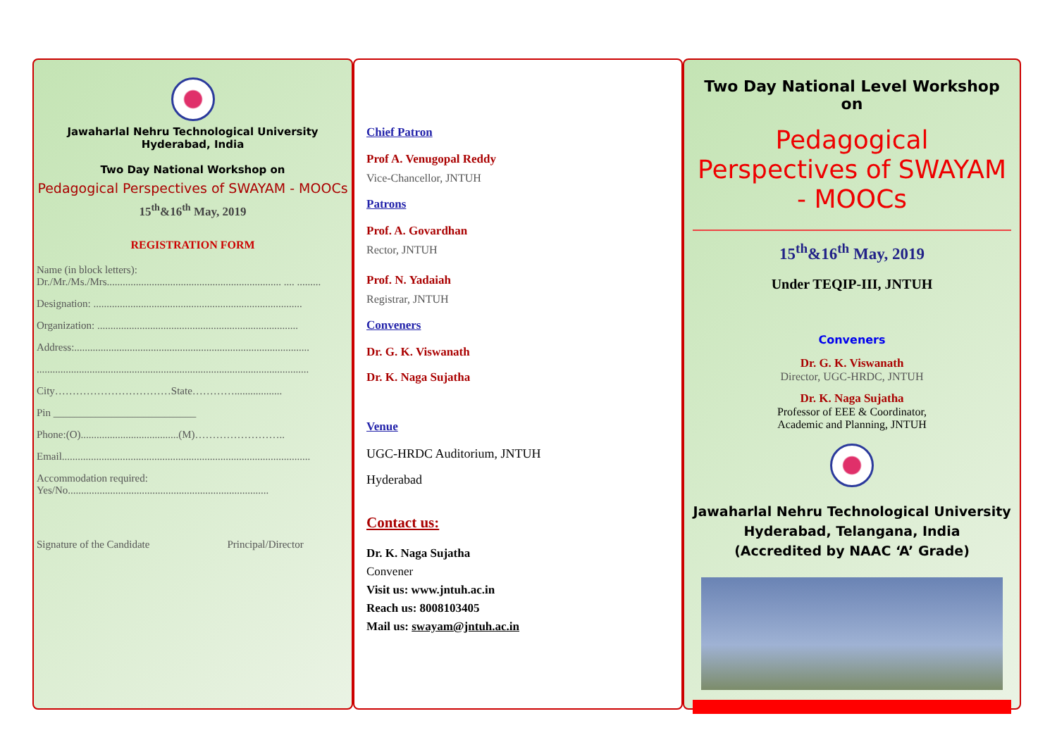Jawaharlal Nehru Technological University
Hyderabad, India
Two Day National Workshop on
Pedagogical Perspectives of SWAYAM - MOOCs
15<sup>th</sup>&16<sup>th</sup> May, 2019
REGISTRATION FORM
Name (in block letters):
Dr./Mr./Ms./Mrs.................................................................. .... .........
Designation: ...............................................................................
Organization: ............................................................................
Address:.........................................................................................
.......................................................................................................
City……………………………State…………..................
Pin ___________________________
Phone:(O).....................................(M)……………………..
Email..............................................................................................
Accommodation required:
Yes/No............................................................................
Signature of the Candidate Principal/Director
Chief Patron
Prof A. Venugopal Reddy
Vice-Chancellor, JNTUH
Patrons
Prof. A. Govardhan
Rector, JNTUH
Prof. N. Yadaiah
Registrar, JNTUH
Conveners
Dr. G. K. Viswanath
Dr. K. Naga Sujatha
Venue
UGC-HRDC Auditorium, JNTUH
Hyderabad
Contact us:
Dr. K. Naga Sujatha
Convener
Visit us: www.jntuh.ac.in
Reach us: 8008103405
Mail us: swayam@jntuh.ac.in
Two Day National Level Workshop on
Pedagogical Perspectives of SWAYAM - MOOCs
15<sup>th</sup>&16<sup>th</sup> May, 2019
Under TEQIP-III, JNTUH
Conveners
Dr. G. K. Viswanath
Director, UGC-HRDC, JNTUH
Dr. K. Naga Sujatha
Professor of EEE & Coordinator,
Academic and Planning, JNTUH
Jawaharlal Nehru Technological University
Hyderabad, Telangana, India
(Accredited by NAAC ‘A’ Grade)